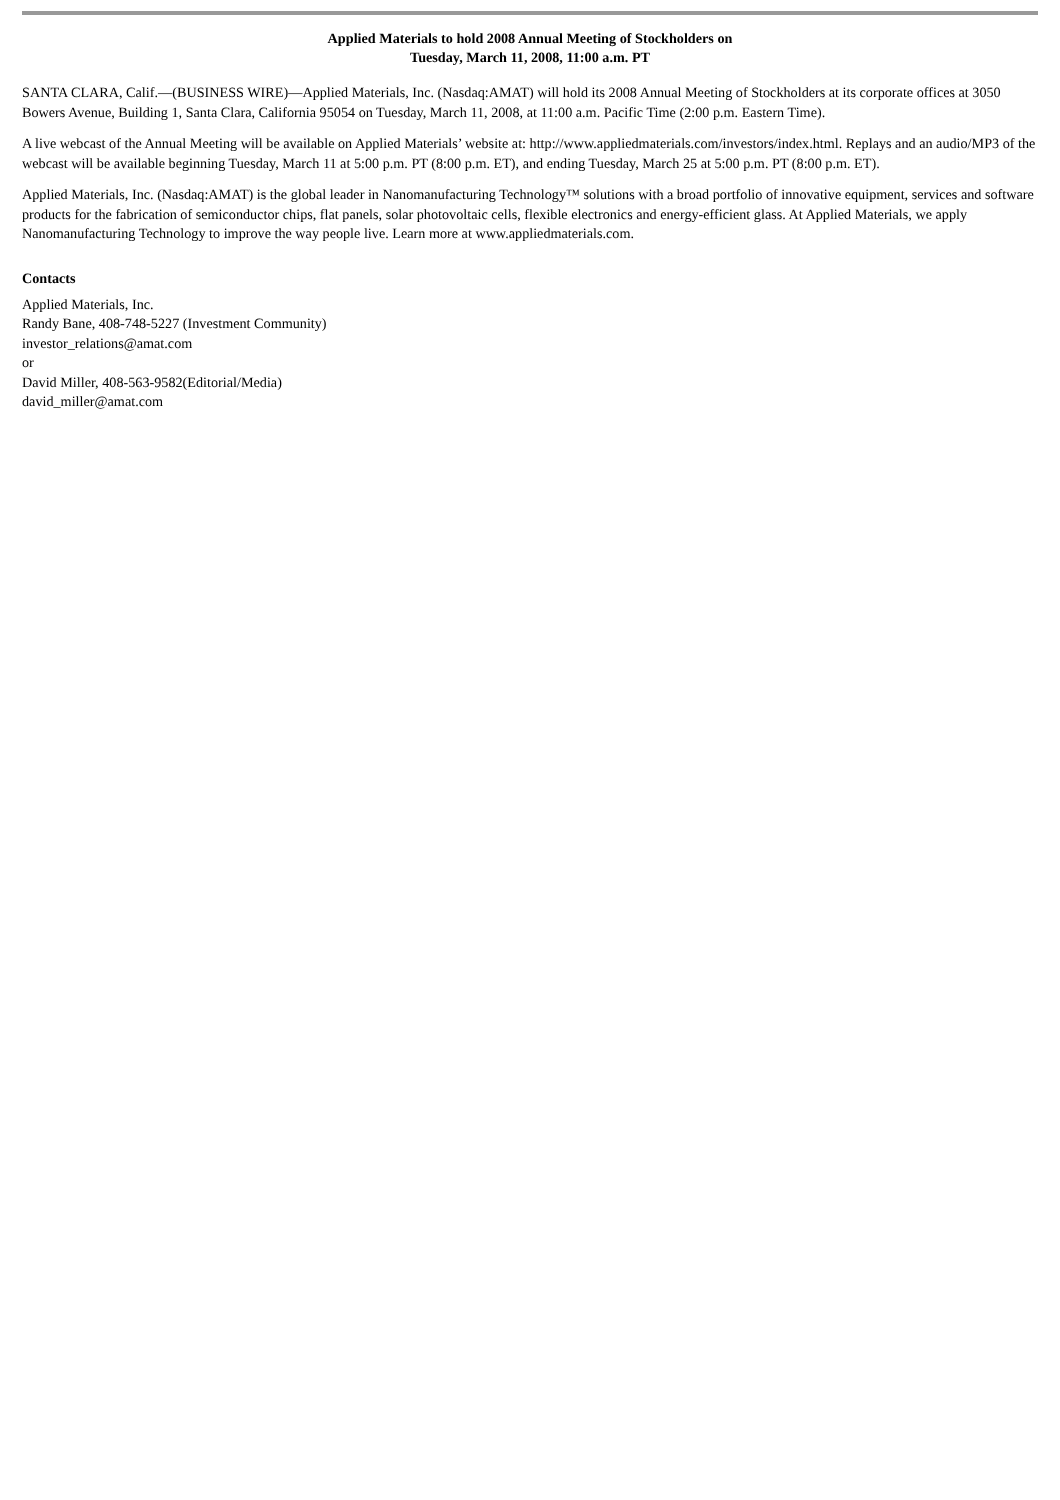Applied Materials to hold 2008 Annual Meeting of Stockholders on
Tuesday, March 11, 2008, 11:00 a.m. PT
SANTA CLARA, Calif.—(BUSINESS WIRE)—Applied Materials, Inc. (Nasdaq:AMAT) will hold its 2008 Annual Meeting of Stockholders at its corporate offices at 3050 Bowers Avenue, Building 1, Santa Clara, California 95054 on Tuesday, March 11, 2008, at 11:00 a.m. Pacific Time (2:00 p.m. Eastern Time).
A live webcast of the Annual Meeting will be available on Applied Materials’ website at: http://www.appliedmaterials.com/investors/index.html. Replays and an audio/MP3 of the webcast will be available beginning Tuesday, March 11 at 5:00 p.m. PT (8:00 p.m. ET), and ending Tuesday, March 25 at 5:00 p.m. PT (8:00 p.m. ET).
Applied Materials, Inc. (Nasdaq:AMAT) is the global leader in Nanomanufacturing Technology™ solutions with a broad portfolio of innovative equipment, services and software products for the fabrication of semiconductor chips, flat panels, solar photovoltaic cells, flexible electronics and energy-efficient glass. At Applied Materials, we apply Nanomanufacturing Technology to improve the way people live. Learn more at www.appliedmaterials.com.
Contacts
Applied Materials, Inc.
Randy Bane, 408-748-5227 (Investment Community)
investor_relations@amat.com
or
David Miller, 408-563-9582(Editorial/Media)
david_miller@amat.com